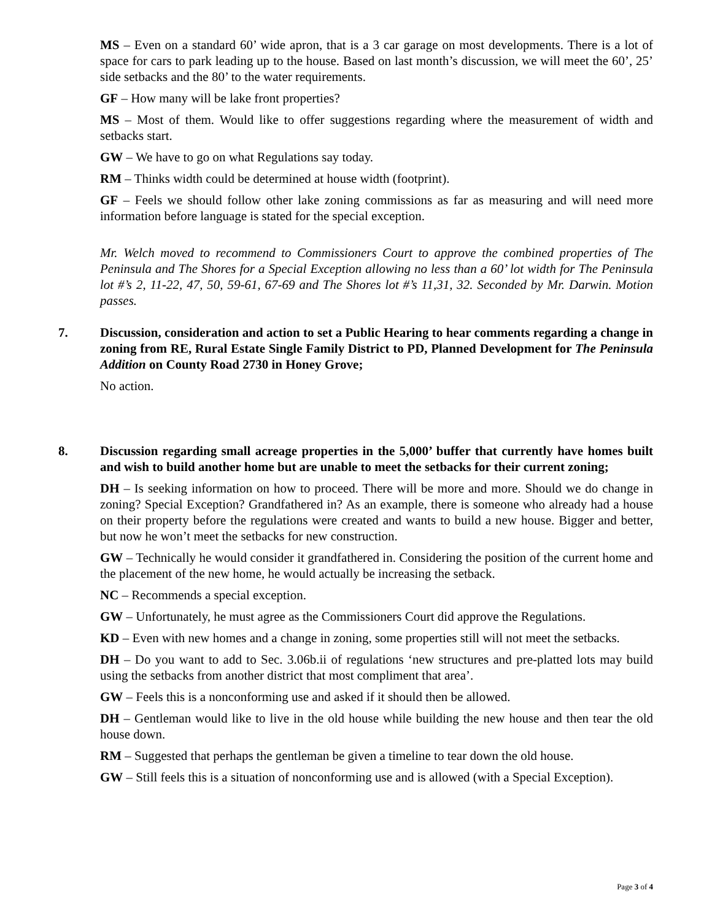MS – Even on a standard 60’ wide apron, that is a 3 car garage on most developments. There is a lot of space for cars to park leading up to the house. Based on last month’s discussion, we will meet the 60’, 25’ side setbacks and the 80’ to the water requirements.
GF – How many will be lake front properties?
MS – Most of them. Would like to offer suggestions regarding where the measurement of width and setbacks start.
GW – We have to go on what Regulations say today.
RM – Thinks width could be determined at house width (footprint).
GF – Feels we should follow other lake zoning commissions as far as measuring and will need more information before language is stated for the special exception.
Mr. Welch moved to recommend to Commissioners Court to approve the combined properties of The Peninsula and The Shores for a Special Exception allowing no less than a 60’ lot width for The Peninsula lot #’s 2, 11-22, 47, 50, 59-61, 67-69 and The Shores lot #’s 11,31, 32. Seconded by Mr. Darwin. Motion passes.
7. Discussion, consideration and action to set a Public Hearing to hear comments regarding a change in zoning from RE, Rural Estate Single Family District to PD, Planned Development for The Peninsula Addition on County Road 2730 in Honey Grove;
No action.
8. Discussion regarding small acreage properties in the 5,000’ buffer that currently have homes built and wish to build another home but are unable to meet the setbacks for their current zoning;
DH – Is seeking information on how to proceed. There will be more and more. Should we do change in zoning? Special Exception? Grandfathered in? As an example, there is someone who already had a house on their property before the regulations were created and wants to build a new house. Bigger and better, but now he won’t meet the setbacks for new construction.
GW – Technically he would consider it grandfathered in. Considering the position of the current home and the placement of the new home, he would actually be increasing the setback.
NC – Recommends a special exception.
GW – Unfortunately, he must agree as the Commissioners Court did approve the Regulations.
KD – Even with new homes and a change in zoning, some properties still will not meet the setbacks.
DH – Do you want to add to Sec. 3.06b.ii of regulations ‘new structures and pre-platted lots may build using the setbacks from another district that most compliment that area’.
GW – Feels this is a nonconforming use and asked if it should then be allowed.
DH – Gentleman would like to live in the old house while building the new house and then tear the old house down.
RM – Suggested that perhaps the gentleman be given a timeline to tear down the old house.
GW – Still feels this is a situation of nonconforming use and is allowed (with a Special Exception).
Page 3 of 4